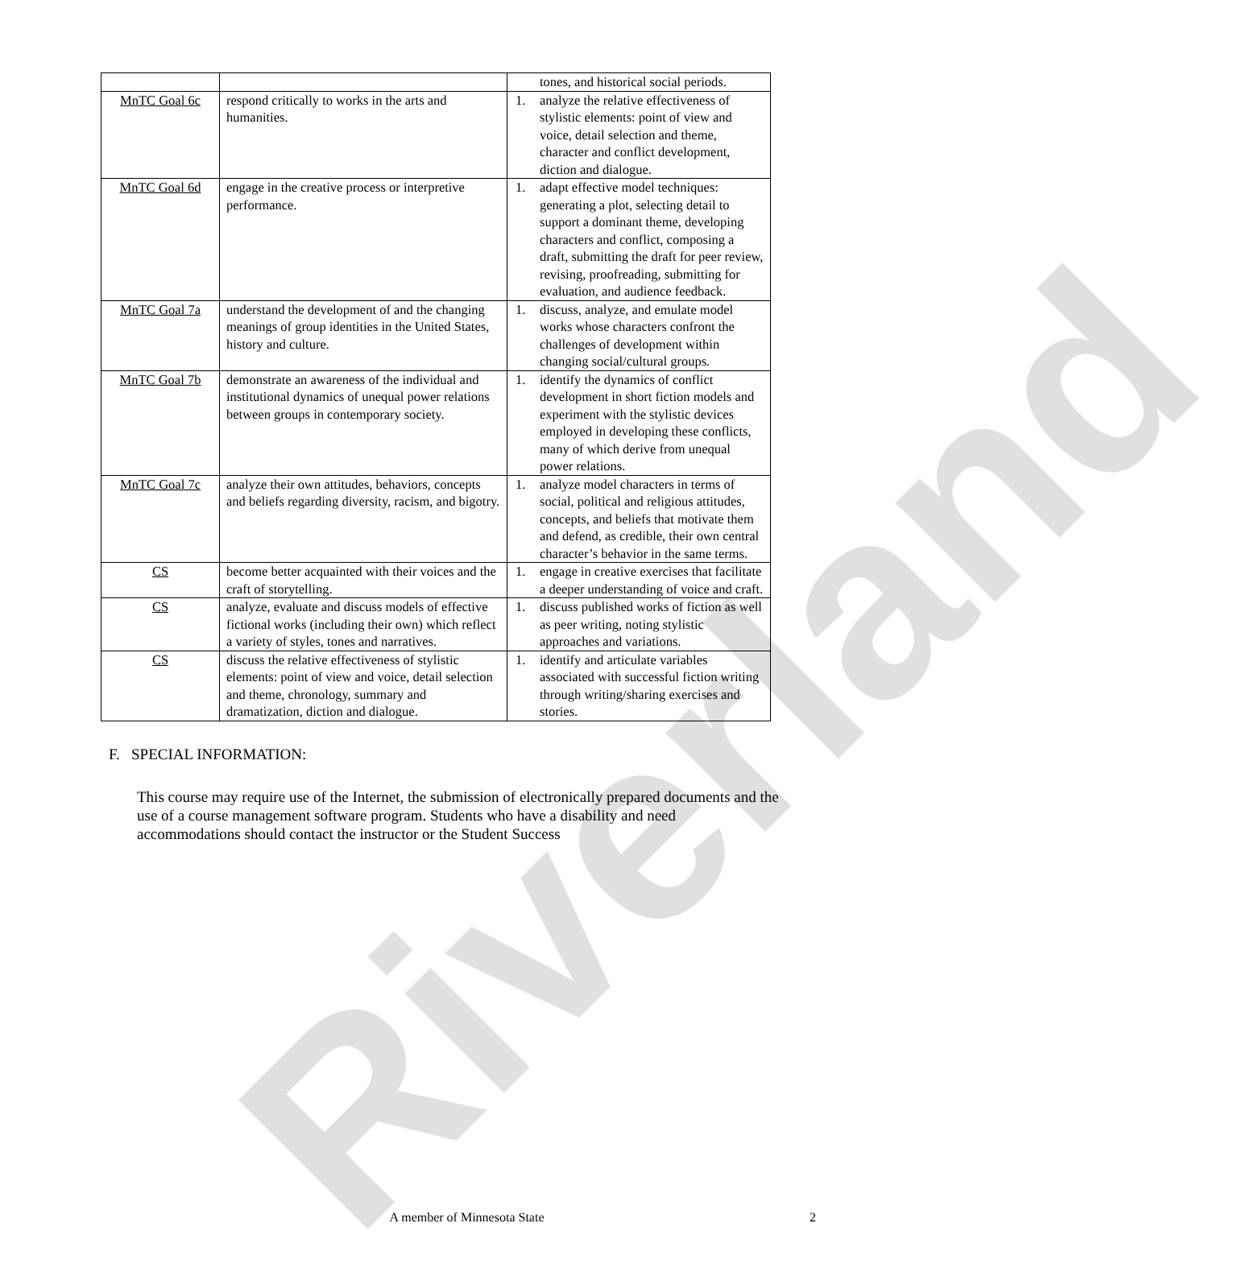Riverland
| | | tones, and historical social periods. |
| MnTC Goal 6c | respond critically to works in the arts and humanities. | 1. analyze the relative effectiveness of stylistic elements: point of view and voice, detail selection and theme, character and conflict development, diction and dialogue. |
| MnTC Goal 6d | engage in the creative process or interpretive performance. | 1. adapt effective model techniques: generating a plot, selecting detail to support a dominant theme, developing characters and conflict, composing a draft, submitting the draft for peer review, revising, proofreading, submitting for evaluation, and audience feedback. |
| MnTC Goal 7a | understand the development of and the changing meanings of group identities in the United States, history and culture. | 1. discuss, analyze, and emulate model works whose characters confront the challenges of development within changing social/cultural groups. |
| MnTC Goal 7b | demonstrate an awareness of the individual and institutional dynamics of unequal power relations between groups in contemporary society. | 1. identify the dynamics of conflict development in short fiction models and experiment with the stylistic devices employed in developing these conflicts, many of which derive from unequal power relations. |
| MnTC Goal 7c | analyze their own attitudes, behaviors, concepts and beliefs regarding diversity, racism, and bigotry. | 1. analyze model characters in terms of social, political and religious attitudes, concepts, and beliefs that motivate them and defend, as credible, their own central character’s behavior in the same terms. |
| CS | become better acquainted with their voices and the craft of storytelling. | 1. engage in creative exercises that facilitate a deeper understanding of voice and craft. |
| CS | analyze, evaluate and discuss models of effective fictional works (including their own) which reflect a variety of styles, tones and narratives. | 1. discuss published works of fiction as well as peer writing, noting stylistic approaches and variations. |
| CS | discuss the relative effectiveness of stylistic elements: point of view and voice, detail selection and theme, chronology, summary and dramatization, diction and dialogue. | 1. identify and articulate variables associated with successful fiction writing through writing/sharing exercises and stories. |
F. SPECIAL INFORMATION:
This course may require use of the Internet, the submission of electronically prepared documents and the use of a course management software program. Students who have a disability and need accommodations should contact the instructor or the Student Success
A member of Minnesota State 2